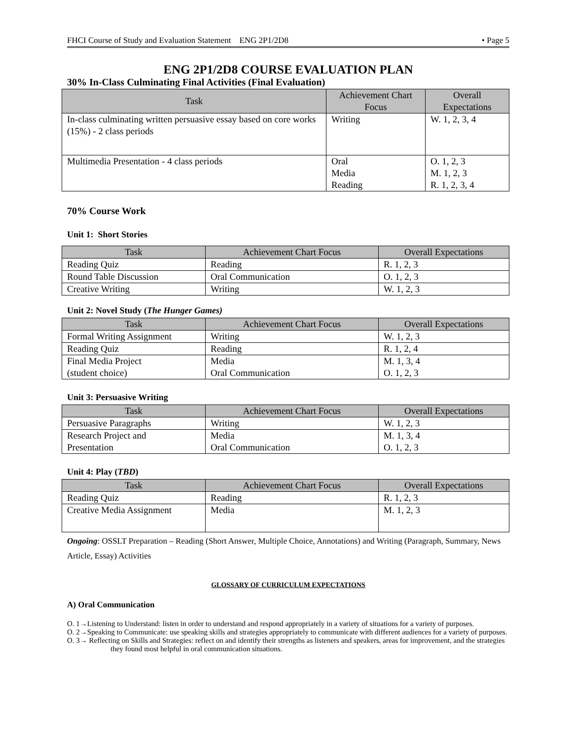FHCI Course of Study and Evaluation Statement ENG 2P1/2D8 • Page 5
ENG 2P1/2D8 COURSE EVALUATION PLAN
30% In-Class Culminating Final Activities (Final Evaluation)
| Task | Achievement Chart Focus | Overall Expectations |
| --- | --- | --- |
| In-class culminating written persuasive essay based on core works (15%) - 2 class periods | Writing | W. 1, 2, 3, 4 |
| Multimedia Presentation - 4 class periods | Oral Media Reading | O. 1, 2, 3 M. 1, 2, 3 R. 1, 2, 3, 4 |
70% Course Work
Unit 1: Short Stories
| Task | Achievement Chart Focus | Overall Expectations |
| --- | --- | --- |
| Reading Quiz | Reading | R. 1, 2, 3 |
| Round Table Discussion | Oral Communication | O. 1, 2, 3 |
| Creative Writing | Writing | W. 1, 2, 3 |
Unit 2: Novel Study (The Hunger Games)
| Task | Achievement Chart Focus | Overall Expectations |
| --- | --- | --- |
| Formal Writing Assignment | Writing | W. 1, 2, 3 |
| Reading Quiz | Reading | R. 1, 2, 4 |
| Final Media Project (student choice) | Media Oral Communication | M. 1, 3, 4 O. 1, 2, 3 |
Unit 3: Persuasive Writing
| Task | Achievement Chart Focus | Overall Expectations |
| --- | --- | --- |
| Persuasive Paragraphs | Writing | W. 1, 2, 3 |
| Research Project and Presentation | Media Oral Communication | M. 1, 3, 4 O. 1, 2, 3 |
Unit 4: Play (TBD)
| Task | Achievement Chart Focus | Overall Expectations |
| --- | --- | --- |
| Reading Quiz | Reading | R. 1, 2, 3 |
| Creative Media Assignment | Media | M. 1, 2, 3 |
Ongoing: OSSLT Preparation – Reading (Short Answer, Multiple Choice, Annotations) and Writing (Paragraph, Summary, News Article, Essay) Activities
GLOSSARY OF CURRICULUM EXPECTATIONS
A) Oral Communication
O. 1→Listening to Understand: listen in order to understand and respond appropriately in a variety of situations for a variety of purposes.
O. 2→Speaking to Communicate: use speaking skills and strategies appropriately to communicate with different audiences for a variety of purposes.
O. 3→ Reflecting on Skills and Strategies: reflect on and identify their strengths as listeners and speakers, areas for improvement, and the strategies they found most helpful in oral communication situations.